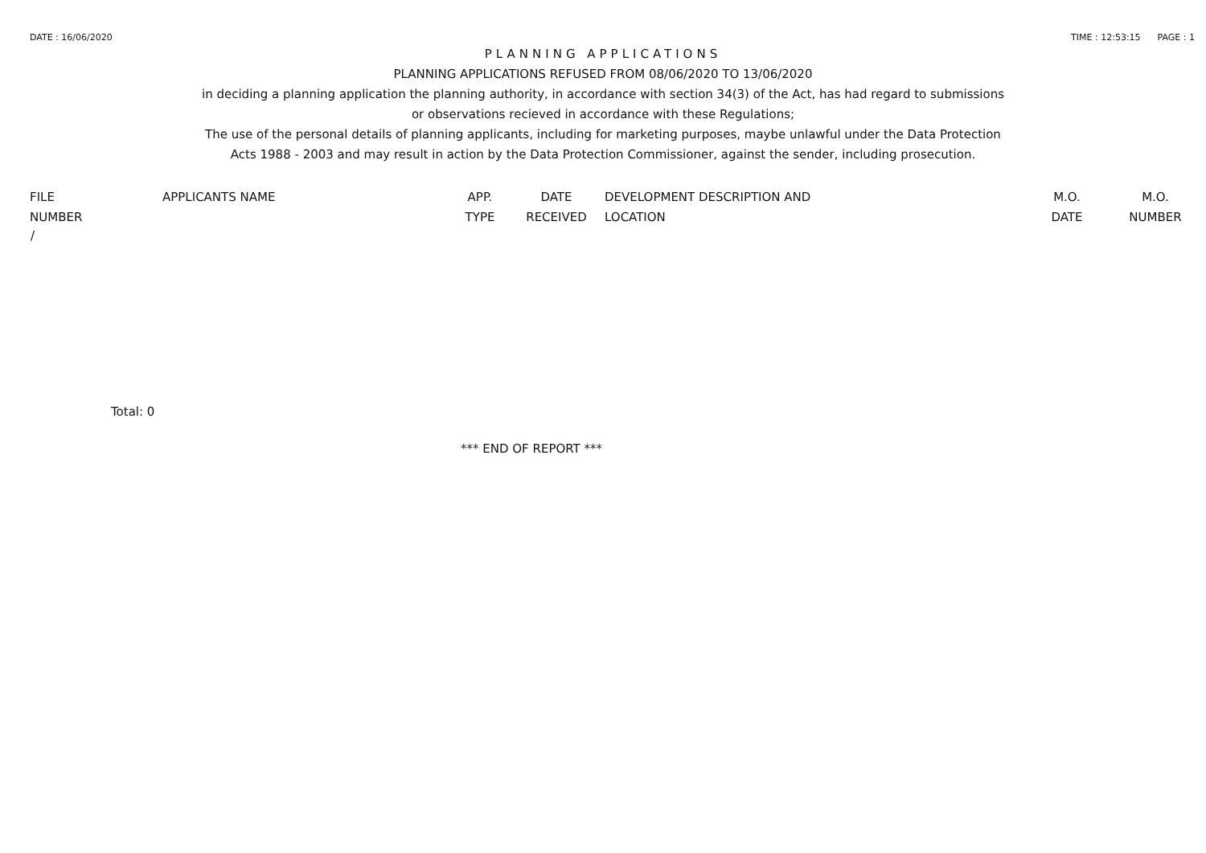DATE : 16/06/2020 TIME : 12:53:15 PAGE : 1
PLANNING APPLICATIONS
PLANNING APPLICATIONS REFUSED FROM 08/06/2020 TO 13/06/2020
in deciding a planning application the planning authority, in accordance with section 34(3) of the Act, has had regard to submissions
or observations recieved in accordance with these Regulations;
The use of the personal details of planning applicants, including for marketing purposes, maybe unlawful under the Data Protection
Acts 1988 - 2003 and may result in action by the Data Protection Commissioner, against the sender, including prosecution.
| FILE NUMBER | APPLICANTS NAME | APP. TYPE | DATE RECEIVED | DEVELOPMENT DESCRIPTION AND LOCATION | M.O. DATE | M.O. NUMBER |
| --- | --- | --- | --- | --- | --- | --- |
| / | | | | | | |
Total: 0
*** END OF REPORT ***